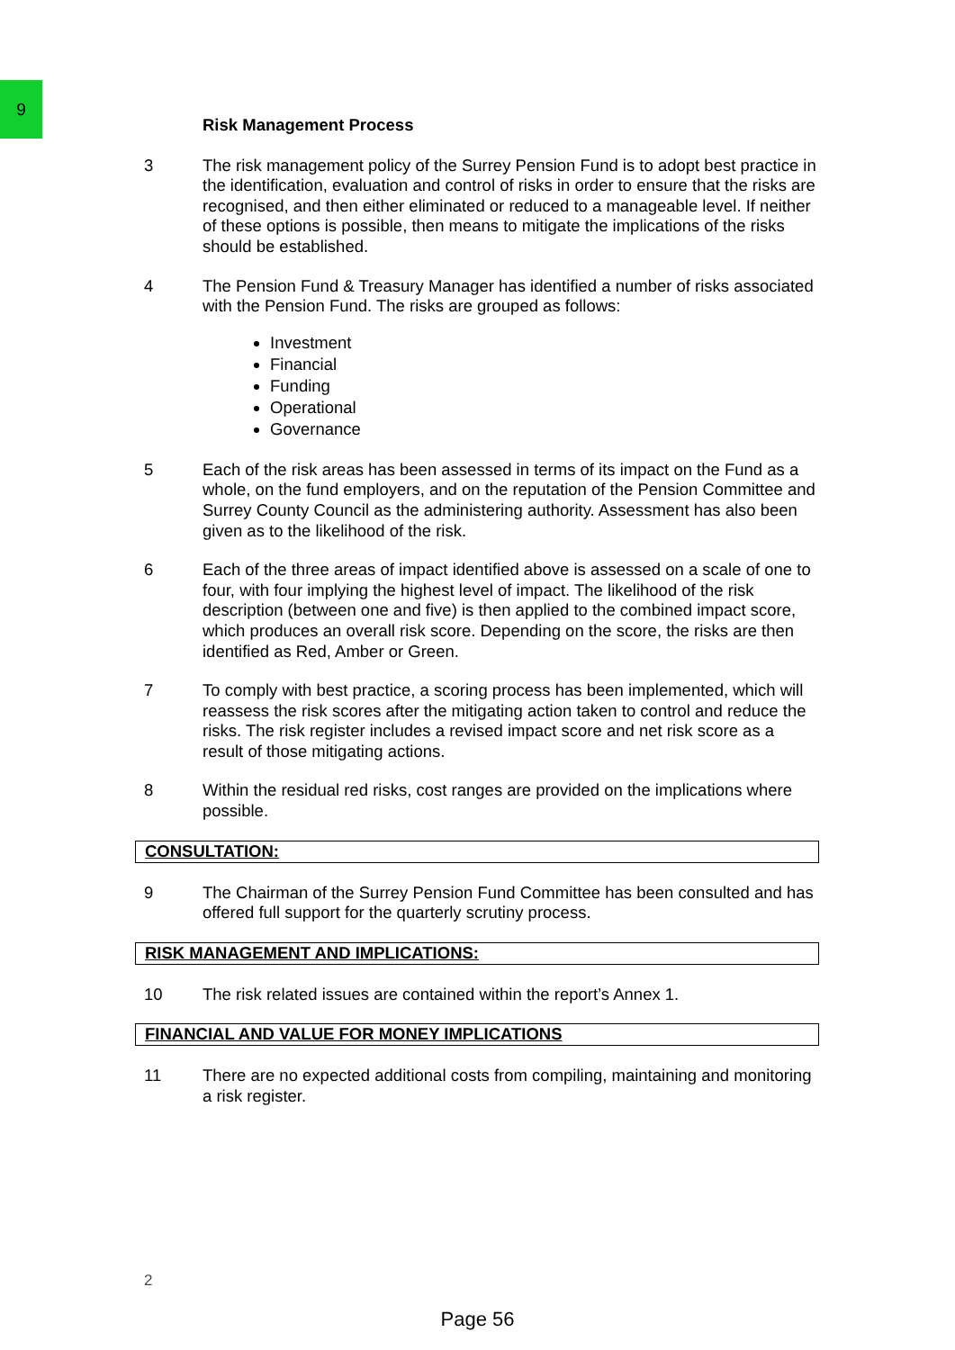9
Risk Management Process
3 The risk management policy of the Surrey Pension Fund is to adopt best practice in the identification, evaluation and control of risks in order to ensure that the risks are recognised, and then either eliminated or reduced to a manageable level. If neither of these options is possible, then means to mitigate the implications of the risks should be established.
4 The Pension Fund & Treasury Manager has identified a number of risks associated with the Pension Fund. The risks are grouped as follows:
Investment
Financial
Funding
Operational
Governance
5 Each of the risk areas has been assessed in terms of its impact on the Fund as a whole, on the fund employers, and on the reputation of the Pension Committee and Surrey County Council as the administering authority. Assessment has also been given as to the likelihood of the risk.
6 Each of the three areas of impact identified above is assessed on a scale of one to four, with four implying the highest level of impact. The likelihood of the risk description (between one and five) is then applied to the combined impact score, which produces an overall risk score. Depending on the score, the risks are then identified as Red, Amber or Green.
7 To comply with best practice, a scoring process has been implemented, which will reassess the risk scores after the mitigating action taken to control and reduce the risks. The risk register includes a revised impact score and net risk score as a result of those mitigating actions.
8 Within the residual red risks, cost ranges are provided on the implications where possible.
CONSULTATION:
9 The Chairman of the Surrey Pension Fund Committee has been consulted and has offered full support for the quarterly scrutiny process.
RISK MANAGEMENT AND IMPLICATIONS:
10 The risk related issues are contained within the report’s Annex 1.
FINANCIAL AND VALUE FOR MONEY IMPLICATIONS
11 There are no expected additional costs from compiling, maintaining and monitoring a risk register.
2
Page 56